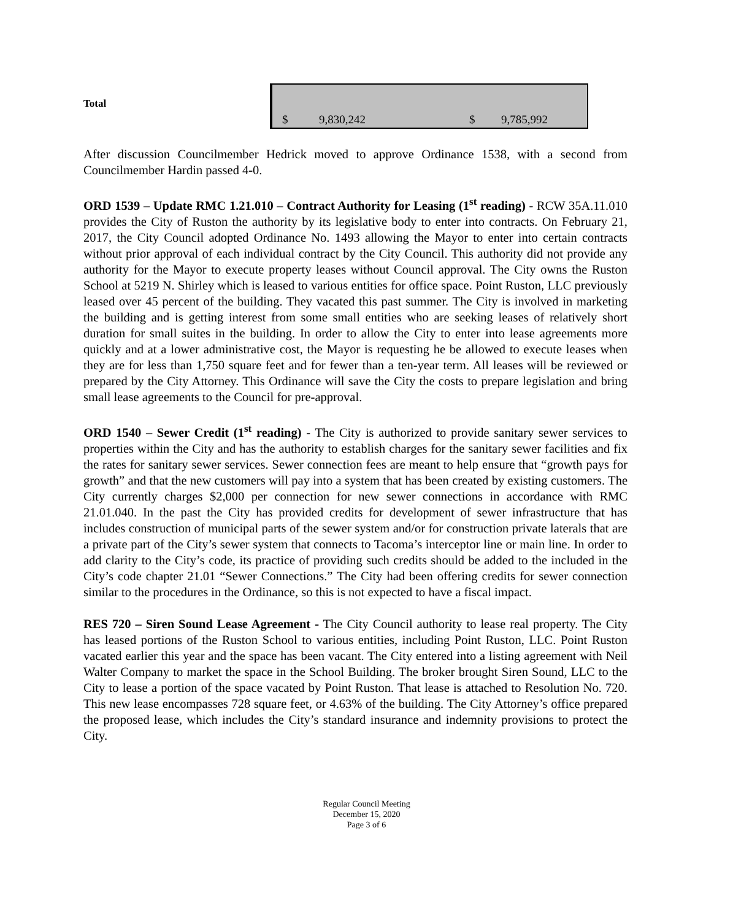| Total | $ 9,830,242 $ 9,785,992 |
After discussion Councilmember Hedrick moved to approve Ordinance 1538, with a second from Councilmember Hardin passed 4-0.
ORD 1539 – Update RMC 1.21.010 – Contract Authority for Leasing (1<sup>st</sup> reading) - RCW 35A.11.010 provides the City of Ruston the authority by its legislative body to enter into contracts. On February 21, 2017, the City Council adopted Ordinance No. 1493 allowing the Mayor to enter into certain contracts without prior approval of each individual contract by the City Council. This authority did not provide any authority for the Mayor to execute property leases without Council approval. The City owns the Ruston School at 5219 N. Shirley which is leased to various entities for office space. Point Ruston, LLC previously leased over 45 percent of the building. They vacated this past summer. The City is involved in marketing the building and is getting interest from some small entities who are seeking leases of relatively short duration for small suites in the building. In order to allow the City to enter into lease agreements more quickly and at a lower administrative cost, the Mayor is requesting he be allowed to execute leases when they are for less than 1,750 square feet and for fewer than a ten-year term. All leases will be reviewed or prepared by the City Attorney. This Ordinance will save the City the costs to prepare legislation and bring small lease agreements to the Council for pre-approval.
ORD 1540 – Sewer Credit (1<sup>st</sup> reading) - The City is authorized to provide sanitary sewer services to properties within the City and has the authority to establish charges for the sanitary sewer facilities and fix the rates for sanitary sewer services. Sewer connection fees are meant to help ensure that “growth pays for growth” and that the new customers will pay into a system that has been created by existing customers. The City currently charges $2,000 per connection for new sewer connections in accordance with RMC 21.01.040. In the past the City has provided credits for development of sewer infrastructure that has includes construction of municipal parts of the sewer system and/or for construction private laterals that are a private part of the City’s sewer system that connects to Tacoma’s interceptor line or main line. In order to add clarity to the City’s code, its practice of providing such credits should be added to the included in the City’s code chapter 21.01 “Sewer Connections.” The City had been offering credits for sewer connection similar to the procedures in the Ordinance, so this is not expected to have a fiscal impact.
RES 720 – Siren Sound Lease Agreement - The City Council authority to lease real property. The City has leased portions of the Ruston School to various entities, including Point Ruston, LLC. Point Ruston vacated earlier this year and the space has been vacant. The City entered into a listing agreement with Neil Walter Company to market the space in the School Building. The broker brought Siren Sound, LLC to the City to lease a portion of the space vacated by Point Ruston. That lease is attached to Resolution No. 720. This new lease encompasses 728 square feet, or 4.63% of the building. The City Attorney’s office prepared the proposed lease, which includes the City’s standard insurance and indemnity provisions to protect the City.
Regular Council Meeting
December 15, 2020
Page 3 of 6